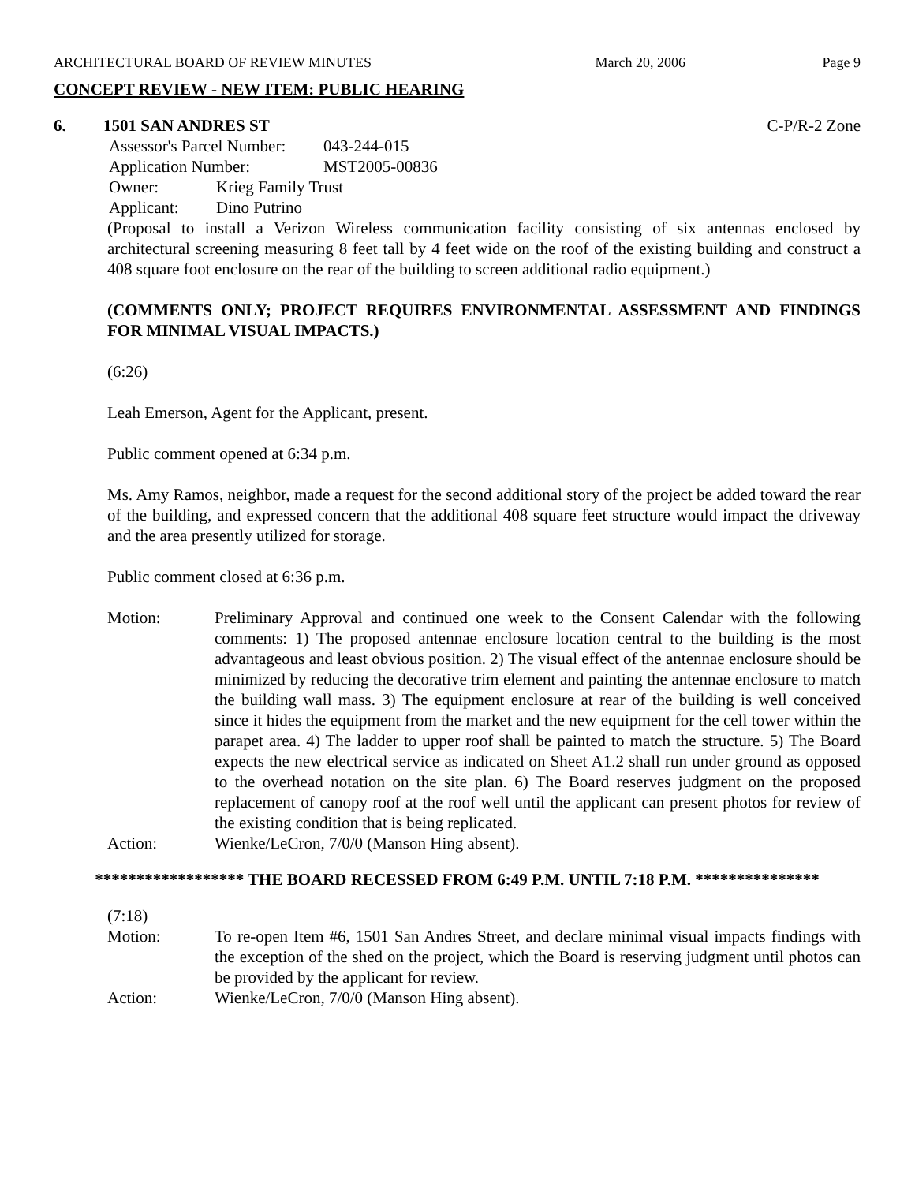ARCHITECTURAL BOARD OF REVIEW MINUTES March 20, 2006 Page 9
CONCEPT REVIEW - NEW ITEM: PUBLIC HEARING
6. 1501 SAN ANDRES ST C-P/R-2 Zone
Assessor's Parcel Number: 043-244-015
Application Number: MST2005-00836
Owner: Krieg Family Trust
Applicant: Dino Putrino
(Proposal to install a Verizon Wireless communication facility consisting of six antennas enclosed by architectural screening measuring 8 feet tall by 4 feet wide on the roof of the existing building and construct a 408 square foot enclosure on the rear of the building to screen additional radio equipment.)
(COMMENTS ONLY; PROJECT REQUIRES ENVIRONMENTAL ASSESSMENT AND FINDINGS FOR MINIMAL VISUAL IMPACTS.)
(6:26)
Leah Emerson, Agent for the Applicant, present.
Public comment opened at 6:34 p.m.
Ms. Amy Ramos, neighbor, made a request for the second additional story of the project be added toward the rear of the building, and expressed concern that the additional 408 square feet structure would impact the driveway and the area presently utilized for storage.
Public comment closed at 6:36 p.m.
Motion: Preliminary Approval and continued one week to the Consent Calendar with the following comments: 1) The proposed antennae enclosure location central to the building is the most advantageous and least obvious position. 2) The visual effect of the antennae enclosure should be minimized by reducing the decorative trim element and painting the antennae enclosure to match the building wall mass. 3) The equipment enclosure at rear of the building is well conceived since it hides the equipment from the market and the new equipment for the cell tower within the parapet area. 4) The ladder to upper roof shall be painted to match the structure. 5) The Board expects the new electrical service as indicated on Sheet A1.2 shall run under ground as opposed to the overhead notation on the site plan. 6) The Board reserves judgment on the proposed replacement of canopy roof at the roof well until the applicant can present photos for review of the existing condition that is being replicated.
Action: Wienke/LeCron, 7/0/0 (Manson Hing absent).
****************** THE BOARD RECESSED FROM 6:49 P.M. UNTIL 7:18 P.M. ***************
(7:18)
Motion: To re-open Item #6, 1501 San Andres Street, and declare minimal visual impacts findings with the exception of the shed on the project, which the Board is reserving judgment until photos can be provided by the applicant for review.
Action: Wienke/LeCron, 7/0/0 (Manson Hing absent).